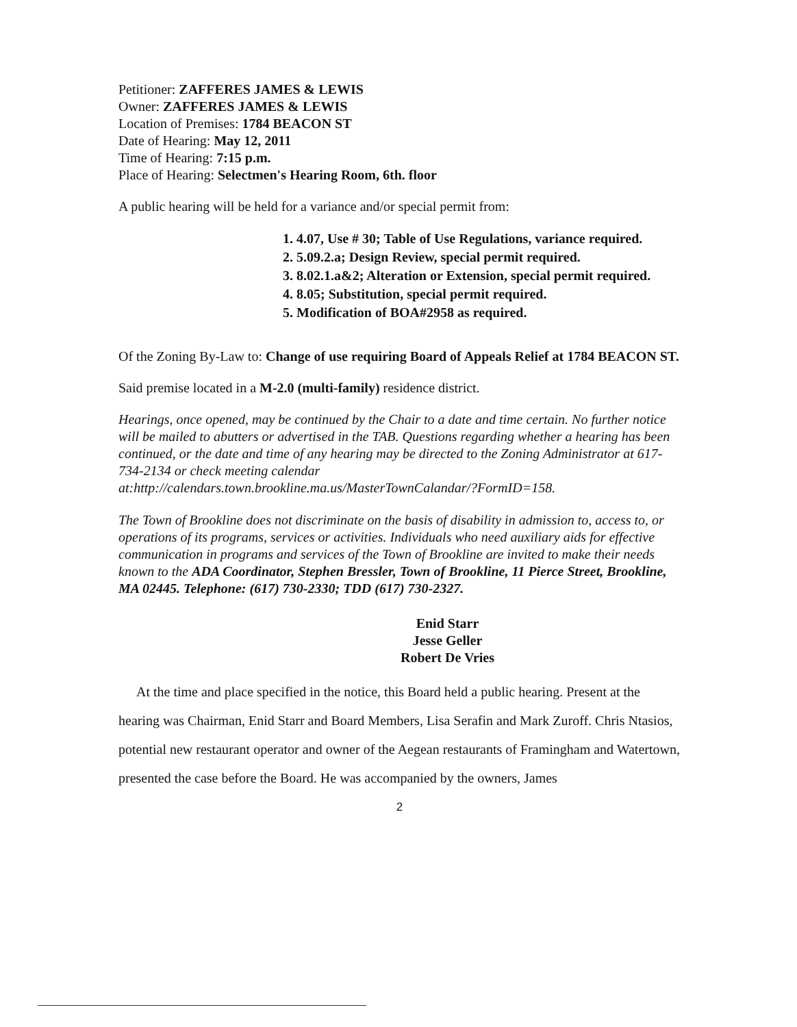Petitioner: ZAFFERES JAMES & LEWIS
Owner: ZAFFERES JAMES & LEWIS
Location of Premises: 1784 BEACON ST
Date of Hearing: May 12, 2011
Time of Hearing: 7:15 p.m.
Place of Hearing: Selectmen's Hearing Room, 6th. floor
A public hearing will be held for a variance and/or special permit from:
1. 4.07, Use # 30; Table of Use Regulations, variance required.
2. 5.09.2.a; Design Review, special permit required.
3. 8.02.1.a&2; Alteration or Extension, special permit required.
4. 8.05; Substitution, special permit required.
5. Modification of BOA#2958 as required.
Of the Zoning By-Law to: Change of use requiring Board of Appeals Relief at 1784 BEACON ST.
Said premise located in a M-2.0 (multi-family) residence district.
Hearings, once opened, may be continued by the Chair to a date and time certain. No further notice will be mailed to abutters or advertised in the TAB. Questions regarding whether a hearing has been continued, or the date and time of any hearing may be directed to the Zoning Administrator at 617-734-2134 or check meeting calendar at:http://calendars.town.brookline.ma.us/MasterTownCalandar/?FormID=158.
The Town of Brookline does not discriminate on the basis of disability in admission to, access to, or operations of its programs, services or activities. Individuals who need auxiliary aids for effective communication in programs and services of the Town of Brookline are invited to make their needs known to the ADA Coordinator, Stephen Bressler, Town of Brookline, 11 Pierce Street, Brookline, MA 02445. Telephone: (617) 730-2330; TDD (617) 730-2327.
Enid Starr
Jesse Geller
Robert De Vries
At the time and place specified in the notice, this Board held a public hearing. Present at the hearing was Chairman, Enid Starr and Board Members, Lisa Serafin and Mark Zuroff. Chris Ntasios, potential new restaurant operator and owner of the Aegean restaurants of Framingham and Watertown, presented the case before the Board. He was accompanied by the owners, James
2